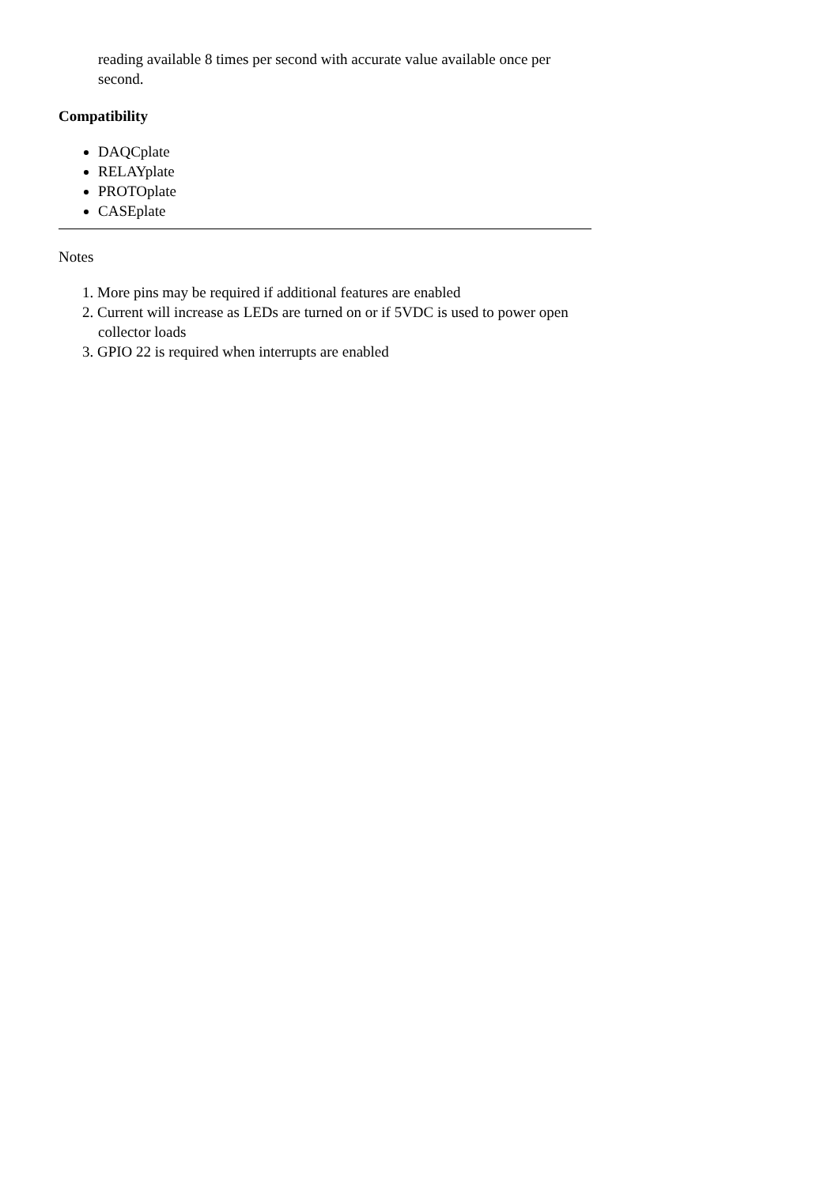reading available 8 times per second with accurate value available once per second.
Compatibility
DAQCplate
RELAYplate
PROTOplate
CASEplate
Notes
1. More pins may be required if additional features are enabled
2. Current will increase as LEDs are turned on or if 5VDC is used to power open collector loads
3. GPIO 22 is required when interrupts are enabled